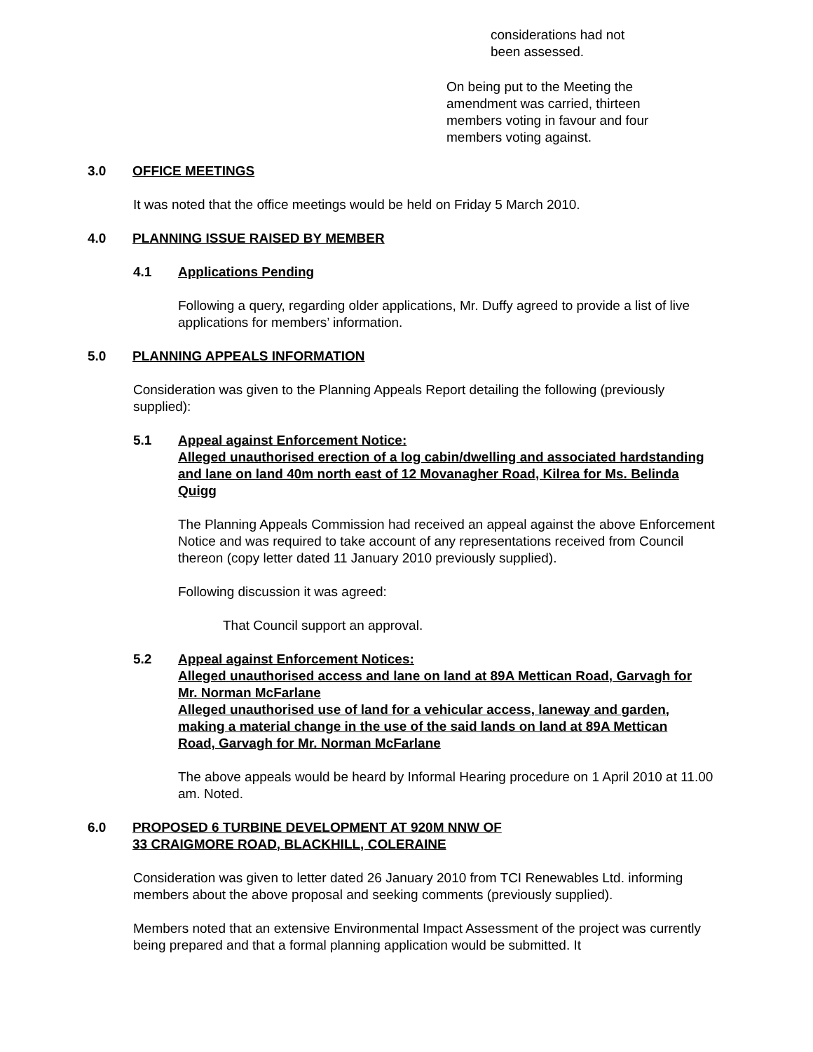considerations had not
been assessed.
On being put to the Meeting the
amendment was carried, thirteen
members voting in favour and four
members voting against.
3.0 OFFICE MEETINGS
It was noted that the office meetings would be held on Friday 5 March 2010.
4.0 PLANNING ISSUE RAISED BY MEMBER
4.1 Applications Pending
Following a query, regarding older applications, Mr. Duffy agreed to provide a list of live applications for members’ information.
5.0 PLANNING APPEALS INFORMATION
Consideration was given to the Planning Appeals Report detailing the following (previously supplied):
5.1 Appeal against Enforcement Notice:
Alleged unauthorised erection of a log cabin/dwelling and associated hardstanding and lane on land 40m north east of 12 Movanagher Road, Kilrea for Ms. Belinda Quigg
The Planning Appeals Commission had received an appeal against the above Enforcement Notice and was required to take account of any representations received from Council thereon (copy letter dated 11 January 2010 previously supplied).
Following discussion it was agreed:
That Council support an approval.
5.2 Appeal against Enforcement Notices:
Alleged unauthorised access and lane on land at 89A Mettican Road, Garvagh for Mr. Norman McFarlane
Alleged unauthorised use of land for a vehicular access, laneway and garden, making a material change in the use of the said lands on land at 89A Mettican Road, Garvagh for Mr. Norman McFarlane
The above appeals would be heard by Informal Hearing procedure on 1 April 2010 at 11.00 am. Noted.
6.0 PROPOSED 6 TURBINE DEVELOPMENT AT 920M NNW OF
33 CRAIGMORE ROAD, BLACKHILL, COLERAINE
Consideration was given to letter dated 26 January 2010 from TCI Renewables Ltd. informing members about the above proposal and seeking comments (previously supplied).
Members noted that an extensive Environmental Impact Assessment of the project was currently being prepared and that a formal planning application would be submitted. It